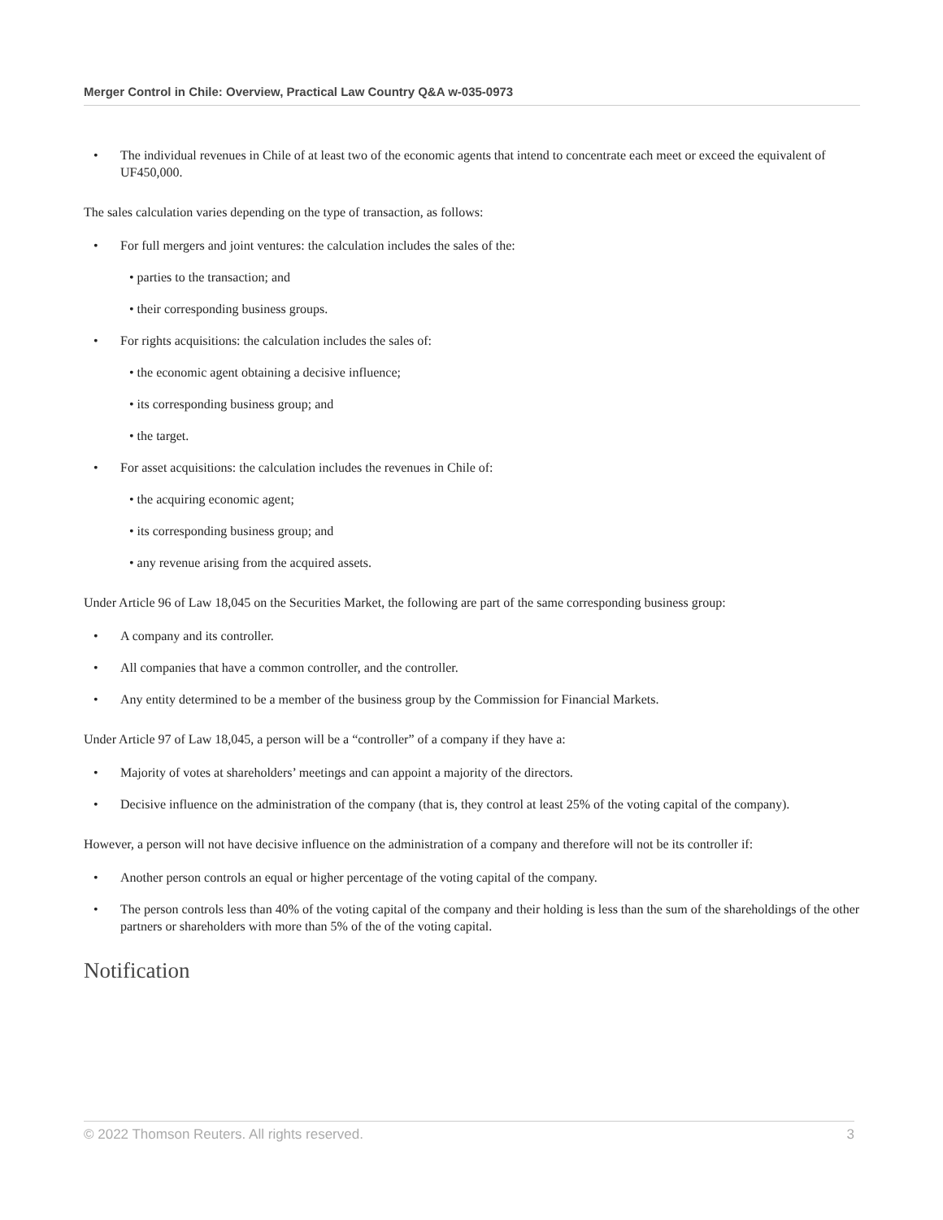Merger Control in Chile: Overview, Practical Law Country Q&A w-035-0973
• The individual revenues in Chile of at least two of the economic agents that intend to concentrate each meet or exceed the equivalent of UF450,000.
The sales calculation varies depending on the type of transaction, as follows:
• For full mergers and joint ventures: the calculation includes the sales of the:
• parties to the transaction; and
• their corresponding business groups.
• For rights acquisitions: the calculation includes the sales of:
• the economic agent obtaining a decisive influence;
• its corresponding business group; and
• the target.
• For asset acquisitions: the calculation includes the revenues in Chile of:
• the acquiring economic agent;
• its corresponding business group; and
• any revenue arising from the acquired assets.
Under Article 96 of Law 18,045 on the Securities Market, the following are part of the same corresponding business group:
• A company and its controller.
• All companies that have a common controller, and the controller.
• Any entity determined to be a member of the business group by the Commission for Financial Markets.
Under Article 97 of Law 18,045, a person will be a “controller” of a company if they have a:
• Majority of votes at shareholders’ meetings and can appoint a majority of the directors.
• Decisive influence on the administration of the company (that is, they control at least 25% of the voting capital of the company).
However, a person will not have decisive influence on the administration of a company and therefore will not be its controller if:
• Another person controls an equal or higher percentage of the voting capital of the company.
• The person controls less than 40% of the voting capital of the company and their holding is less than the sum of the shareholdings of the other partners or shareholders with more than 5% of the of the voting capital.
Notification
© 2022 Thomson Reuters. All rights reserved. 3